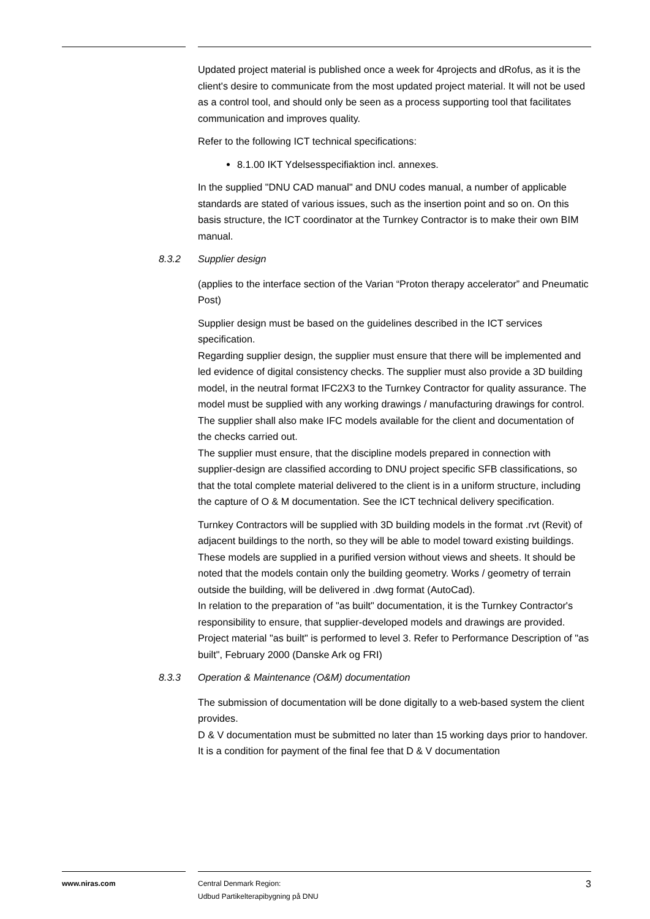Updated project material is published once a week for 4projects and dRofus, as it is the client's desire to communicate from the most updated project material. It will not be used as a control tool, and should only be seen as a process supporting tool that facilitates communication and improves quality.
Refer to the following ICT technical specifications:
8.1.00 IKT Ydelsesspecifiaktion incl. annexes.
In the supplied "DNU CAD manual" and DNU codes manual, a number of applicable standards are stated of various issues, such as the insertion point and so on. On this basis structure, the ICT coordinator at the Turnkey Contractor is to make their own BIM manual.
8.3.2 Supplier design
(applies to the interface section of the Varian “Proton therapy accelerator” and Pneumatic Post)
Supplier design must be based on the guidelines described in the ICT services specification.
Regarding supplier design, the supplier must ensure that there will be implemented and led evidence of digital consistency checks. The supplier must also provide a 3D building model, in the neutral format IFC2X3 to the Turnkey Contractor for quality assurance. The model must be supplied with any working drawings / manufacturing drawings for control. The supplier shall also make IFC models available for the client and documentation of the checks carried out.
The supplier must ensure, that the discipline models prepared in connection with supplier-design are classified according to DNU project specific SFB classifications, so that the total complete material delivered to the client is in a uniform structure, including the capture of O & M documentation. See the ICT technical delivery specification.
Turnkey Contractors will be supplied with 3D building models in the format .rvt (Revit) of adjacent buildings to the north, so they will be able to model toward existing buildings. These models are supplied in a purified version without views and sheets. It should be noted that the models contain only the building geometry. Works / geometry of terrain outside the building, will be delivered in .dwg format (AutoCad).
In relation to the preparation of "as built" documentation, it is the Turnkey Contractor's responsibility to ensure, that supplier-developed models and drawings are provided. Project material "as built" is performed to level 3. Refer to Performance Description of "as built", February 2000 (Danske Ark og FRI)
8.3.3 Operation & Maintenance (O&M) documentation
The submission of documentation will be done digitally to a web-based system the client provides.
D & V documentation must be submitted no later than 15 working days prior to handover. It is a condition for payment of the final fee that D & V documentation
www.niras.com Central Denmark Region:
Udbud Partikelterapibygning på DNU
3